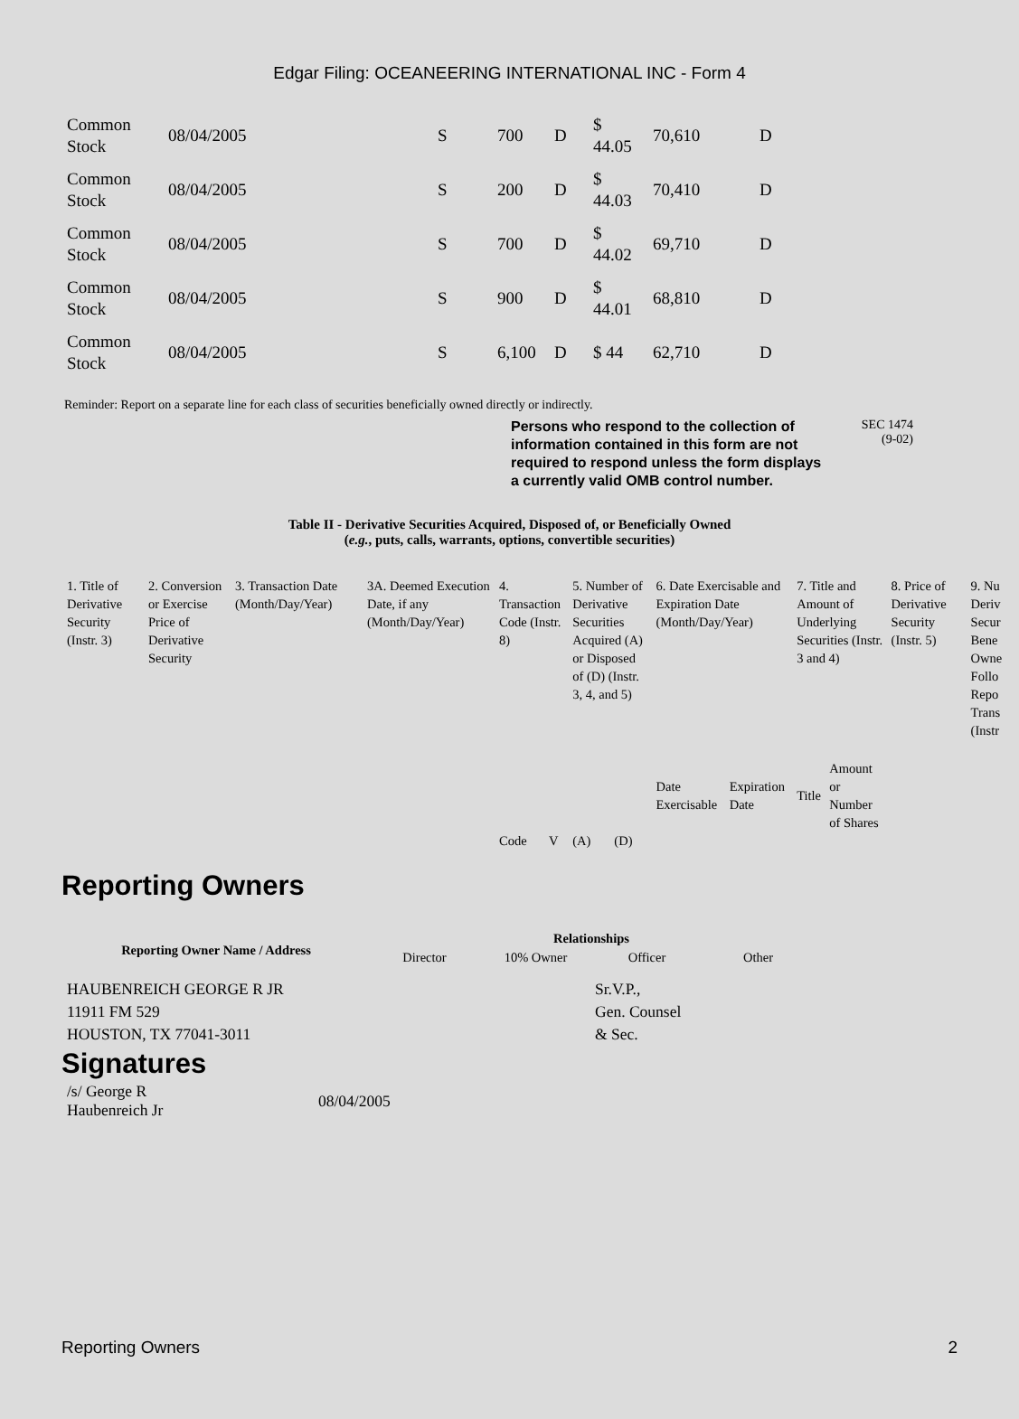Edgar Filing: OCEANEERING INTERNATIONAL INC - Form 4
| Common Stock | 08/04/2005 | S | 700 | D | $ 44.05 | 70,610 | D |
| Common Stock | 08/04/2005 | S | 200 | D | $ 44.03 | 70,410 | D |
| Common Stock | 08/04/2005 | S | 700 | D | $ 44.02 | 69,710 | D |
| Common Stock | 08/04/2005 | S | 900 | D | $ 44.01 | 68,810 | D |
| Common Stock | 08/04/2005 | S | 6,100 | D | $ 44 | 62,710 | D |
Reminder: Report on a separate line for each class of securities beneficially owned directly or indirectly.
Persons who respond to the collection of information contained in this form are not required to respond unless the form displays a currently valid OMB control number.
SEC 1474
(9-02)
Table II - Derivative Securities Acquired, Disposed of, or Beneficially Owned
(e.g., puts, calls, warrants, options, convertible securities)
| 1. Title of Derivative Security (Instr. 3) | 2. Conversion or Exercise Price of Derivative Security | 3. Transaction Date (Month/Day/Year) | 3A. Deemed Execution Date, if any (Month/Day/Year) | 4. Transaction Code (Instr. 8) | | 5. Number of Derivative Securities Acquired (A) or Disposed of (D) (Instr. 3, 4, and 5) | | 6. Date Exercisable and Expiration Date (Month/Day/Year) | | 7. Title and Amount of Underlying Securities (Instr. 3 and 4) | | 8. Price of Derivative Security (Instr. 5) | 9. Nu Deriv Secur Bene Owne Follo Repo Trans (Instr |
| | | | | Code | V | (A) | (D) | Date Exercisable | Expiration Date | Title | Amount or Number of Shares | | |
Reporting Owners
| Reporting Owner Name / Address | Relationships | | | |
| --- | --- | --- | --- | --- |
| | Director | 10% Owner | Officer | Other |
| HAUBENREICH GEORGE R JR 11911 FM 529 HOUSTON, TX 77041-3011 | | | Sr.V.P., Gen. Counsel & Sec. | |
Signatures
| /s/ George R Haubenreich Jr | 08/04/2005 |
Reporting Owners 2